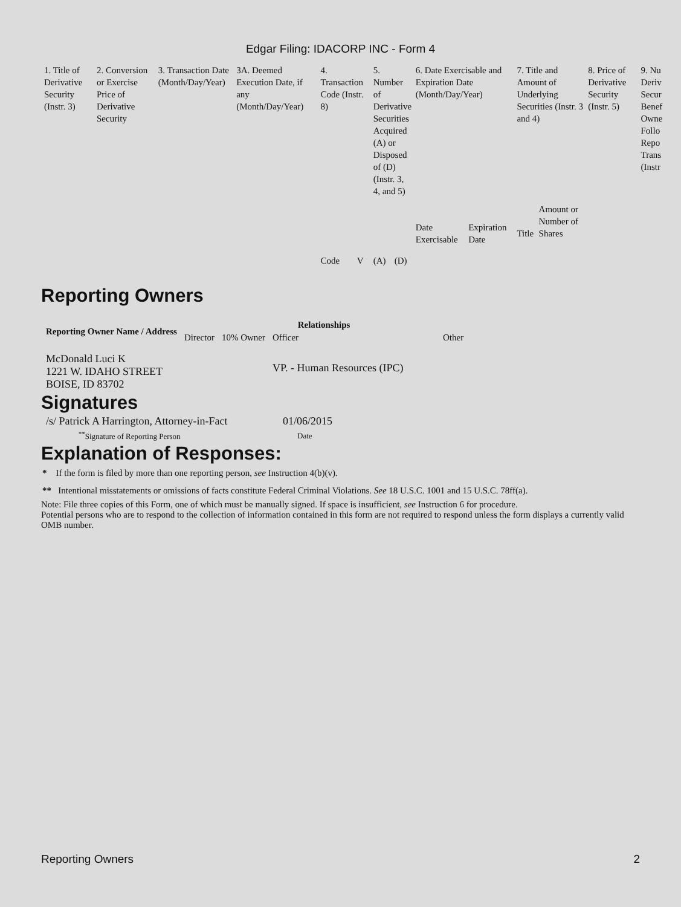Edgar Filing: IDACORP INC - Form 4
| 1. Title of Derivative Security (Instr. 3) | 2. Conversion or Exercise Price of Derivative Security | 3. Transaction Date (Month/Day/Year) | 3A. Deemed Execution Date, if any (Month/Day/Year) | 4. Transaction Code (Instr. 8) | | 5. Number of Derivative Securities Acquired (A) or Disposed of (D) (Instr. 3, 4, and 5) | | 6. Date Exercisable and Expiration Date (Month/Day/Year) | | 7. Title and Amount of Underlying Securities (Instr. 3 and 4) | | 8. Price of Derivative Security (Instr. 5) | 9. Nu Deriv Secur Benef Owne Follo Repo Trans (Instr |
| | | | | Code | V | (A) | (D) | Date Exercisable | Expiration Date | Title | Amount or Number of Shares | | |
Reporting Owners
| Reporting Owner Name / Address | Relationships | | | |
| --- | --- | --- | --- | --- |
| | Director | 10% Owner | Officer | Other |
| McDonald Luci K 1221 W. IDAHO STREET BOISE, ID 83702 | | | VP. - Human Resources (IPC) | |
Signatures
| /s/ Patrick A Harrington, Attorney-in-Fact | 01/06/2015 |
| <sup>**</sup> Signature of Reporting Person | Date |
Explanation of Responses:
* If the form is filed by more than one reporting person, see Instruction 4(b)(v).
** Intentional misstatements or omissions of facts constitute Federal Criminal Violations. See 18 U.S.C. 1001 and 15 U.S.C. 78ff(a).
Note: File three copies of this Form, one of which must be manually signed. If space is insufficient, see Instruction 6 for procedure.
Potential persons who are to respond to the collection of information contained in this form are not required to respond unless the form displays a currently valid OMB number.
Reporting Owners 2